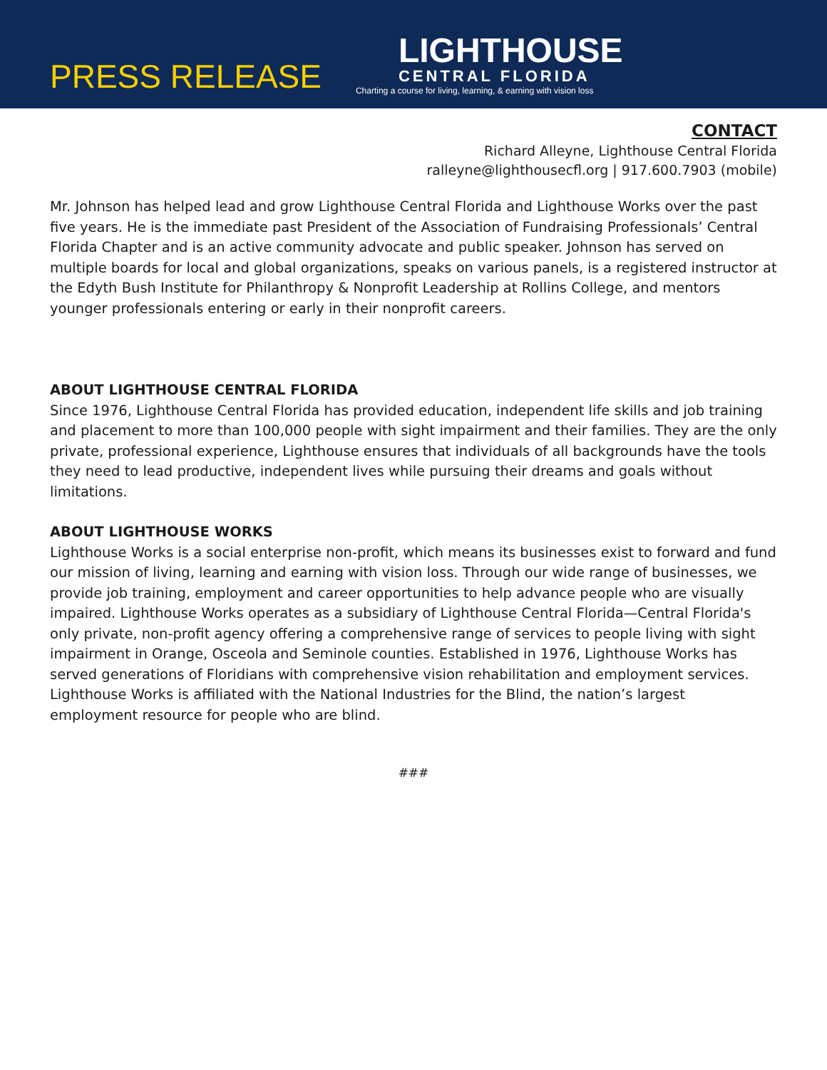PRESS RELEASE
LIGHTHOUSE
CENTRAL FLORIDA
Charting a course for living, learning, & earning with vision loss
CONTACT
Richard Alleyne, Lighthouse Central Florida
ralleyne@lighthousecfl.org | 917.600.7903 (mobile)
Mr. Johnson has helped lead and grow Lighthouse Central Florida and Lighthouse Works over the past five years. He is the immediate past President of the Association of Fundraising Professionals’ Central Florida Chapter and is an active community advocate and public speaker. Johnson has served on multiple boards for local and global organizations, speaks on various panels, is a registered instructor at the Edyth Bush Institute for Philanthropy & Nonprofit Leadership at Rollins College, and mentors younger professionals entering or early in their nonprofit careers.
ABOUT LIGHTHOUSE CENTRAL FLORIDA
Since 1976, Lighthouse Central Florida has provided education, independent life skills and job training and placement to more than 100,000 people with sight impairment and their families. They are the only private, professional experience, Lighthouse ensures that individuals of all backgrounds have the tools they need to lead productive, independent lives while pursuing their dreams and goals without limitations.
ABOUT LIGHTHOUSE WORKS
Lighthouse Works is a social enterprise non-profit, which means its businesses exist to forward and fund our mission of living, learning and earning with vision loss. Through our wide range of businesses, we provide job training, employment and career opportunities to help advance people who are visually impaired. Lighthouse Works operates as a subsidiary of Lighthouse Central Florida—Central Florida's only private, non-profit agency offering a comprehensive range of services to people living with sight impairment in Orange, Osceola and Seminole counties. Established in 1976, Lighthouse Works has served generations of Floridians with comprehensive vision rehabilitation and employment services. Lighthouse Works is affiliated with the National Industries for the Blind, the nation’s largest employment resource for people who are blind.
###